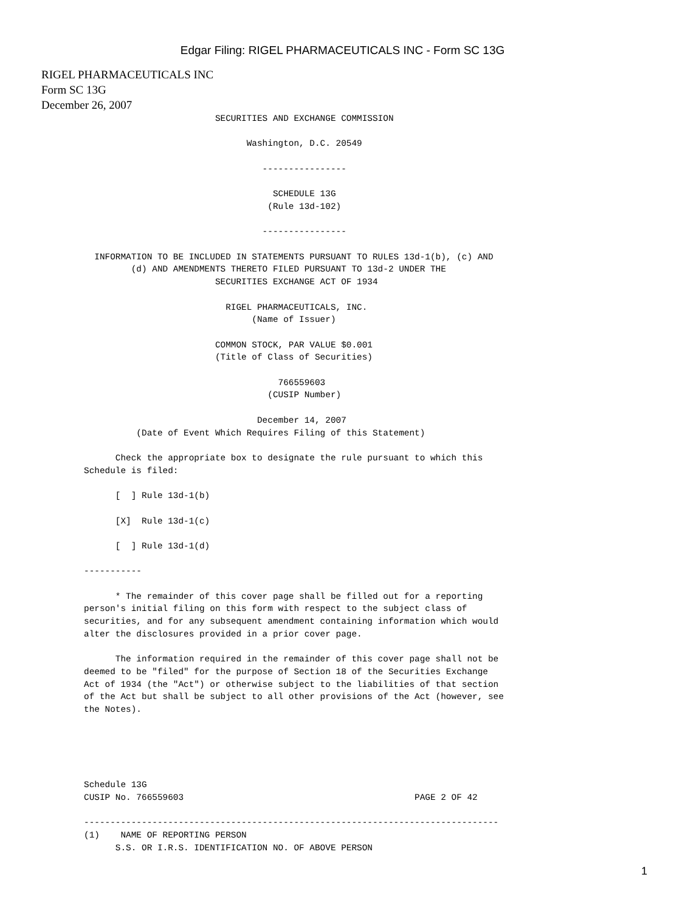Edgar Filing: RIGEL PHARMACEUTICALS INC - Form SC 13G
RIGEL PHARMACEUTICALS INC
Form SC 13G
December 26, 2007
                         SECURITIES AND EXCHANGE COMMISSION

                               Washington, D.C. 20549

                                  ----------------

                                    SCHEDULE 13G
                                   (Rule 13d-102)

                                  ----------------

  INFORMATION TO BE INCLUDED IN STATEMENTS PURSUANT TO RULES 13d-1(b), (c) AND
         (d) AND AMENDMENTS THERETO FILED PURSUANT TO 13d-2 UNDER THE
                         SECURITIES EXCHANGE ACT OF 1934

                           RIGEL PHARMACEUTICALS, INC.
                                (Name of Issuer)

                         COMMON STOCK, PAR VALUE $0.001
                         (Title of Class of Securities)

                                     766559603
                                   (CUSIP Number)

                                 December 14, 2007
          (Date of Event Which Requires Filing of this Statement)

      Check the appropriate box to designate the rule pursuant to which this
Schedule is filed:

      [  ] Rule 13d-1(b)

      [X]  Rule 13d-1(c)

      [  ] Rule 13d-1(d)

-----------

      * The remainder of this cover page shall be filled out for a reporting
person's initial filing on this form with respect to the subject class of
securities, and for any subsequent amendment containing information which would
alter the disclosures provided in a prior cover page.

      The information required in the remainder of this cover page shall not be
deemed to be "filed" for the purpose of Section 18 of the Securities Exchange
Act of 1934 (the "Act") or otherwise subject to the liabilities of that section
of the Act but shall be subject to all other provisions of the Act (however, see
the Notes).





Schedule 13G
CUSIP No. 766559603                                            PAGE 2 OF 42

-------------------------------------------------------------------------------
(1)    NAME OF REPORTING PERSON
      S.S. OR I.R.S. IDENTIFICATION NO. OF ABOVE PERSON
1